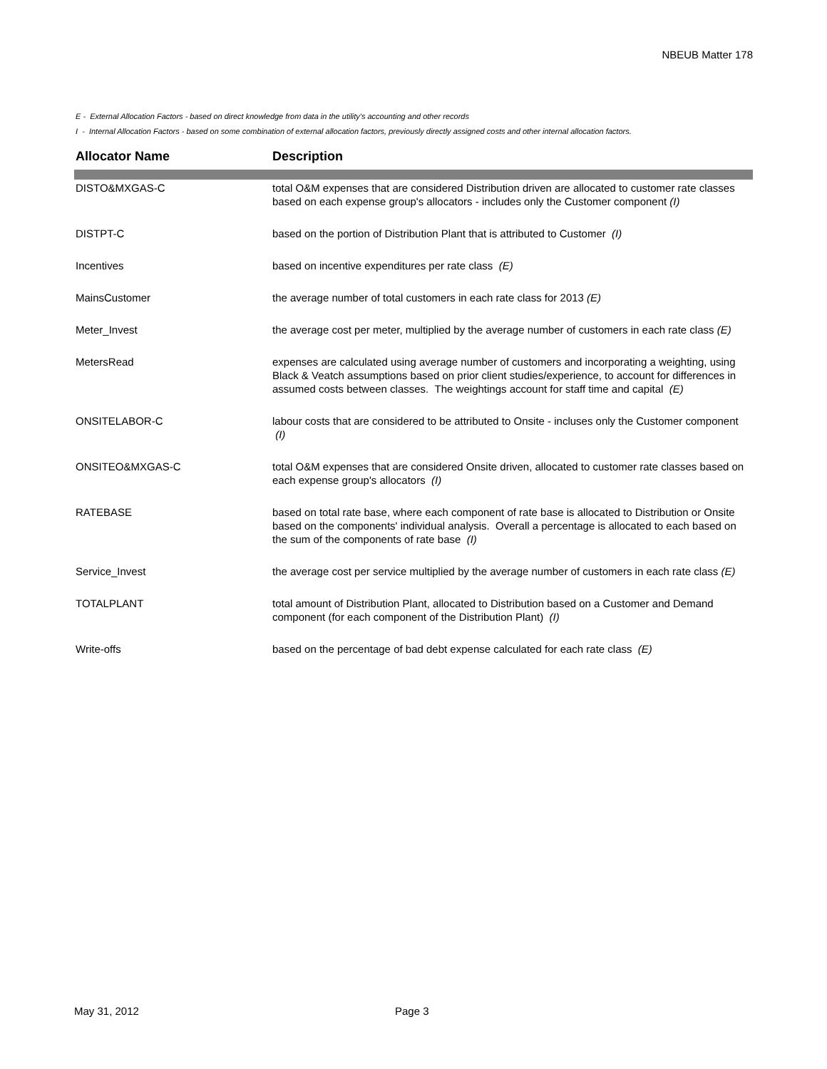NBEUB Matter 178
E - External Allocation Factors - based on direct knowledge from data in the utility's accounting and other records
I - Internal Allocation Factors - based on some combination of external allocation factors, previously directly assigned costs and other internal allocation factors.
| Allocator Name | Description |
| --- | --- |
| DISTO&MXGAS-C | total O&M expenses that are considered Distribution driven are allocated to customer rate classes based on each expense group's allocators - includes only the Customer component (I) |
| DISTPT-C | based on the portion of Distribution Plant that is attributed to Customer (I) |
| Incentives | based on incentive expenditures per rate class (E) |
| MainsCustomer | the average number of total customers in each rate class for 2013 (E) |
| Meter_Invest | the average cost per meter, multiplied by the average number of customers in each rate class (E) |
| MetersRead | expenses are calculated using average number of customers and incorporating a weighting, using Black & Veatch assumptions based on prior client studies/experience, to account for differences in assumed costs between classes. The weightings account for staff time and capital (E) |
| ONSITELABOR-C | labour costs that are considered to be attributed to Onsite - incluses only the Customer component (I) |
| ONSITEO&MXGAS-C | total O&M expenses that are considered Onsite driven, allocated to customer rate classes based on each expense group's allocators (I) |
| RATEBASE | based on total rate base, where each component of rate base is allocated to Distribution or Onsite based on the components' individual analysis. Overall a percentage is allocated to each based on the sum of the components of rate base (I) |
| Service_Invest | the average cost per service multiplied by the average number of customers in each rate class (E) |
| TOTALPLANT | total amount of Distribution Plant, allocated to Distribution based on a Customer and Demand component (for each component of the Distribution Plant) (I) |
| Write-offs | based on the percentage of bad debt expense calculated for each rate class (E) |
May 31, 2012 Page 3